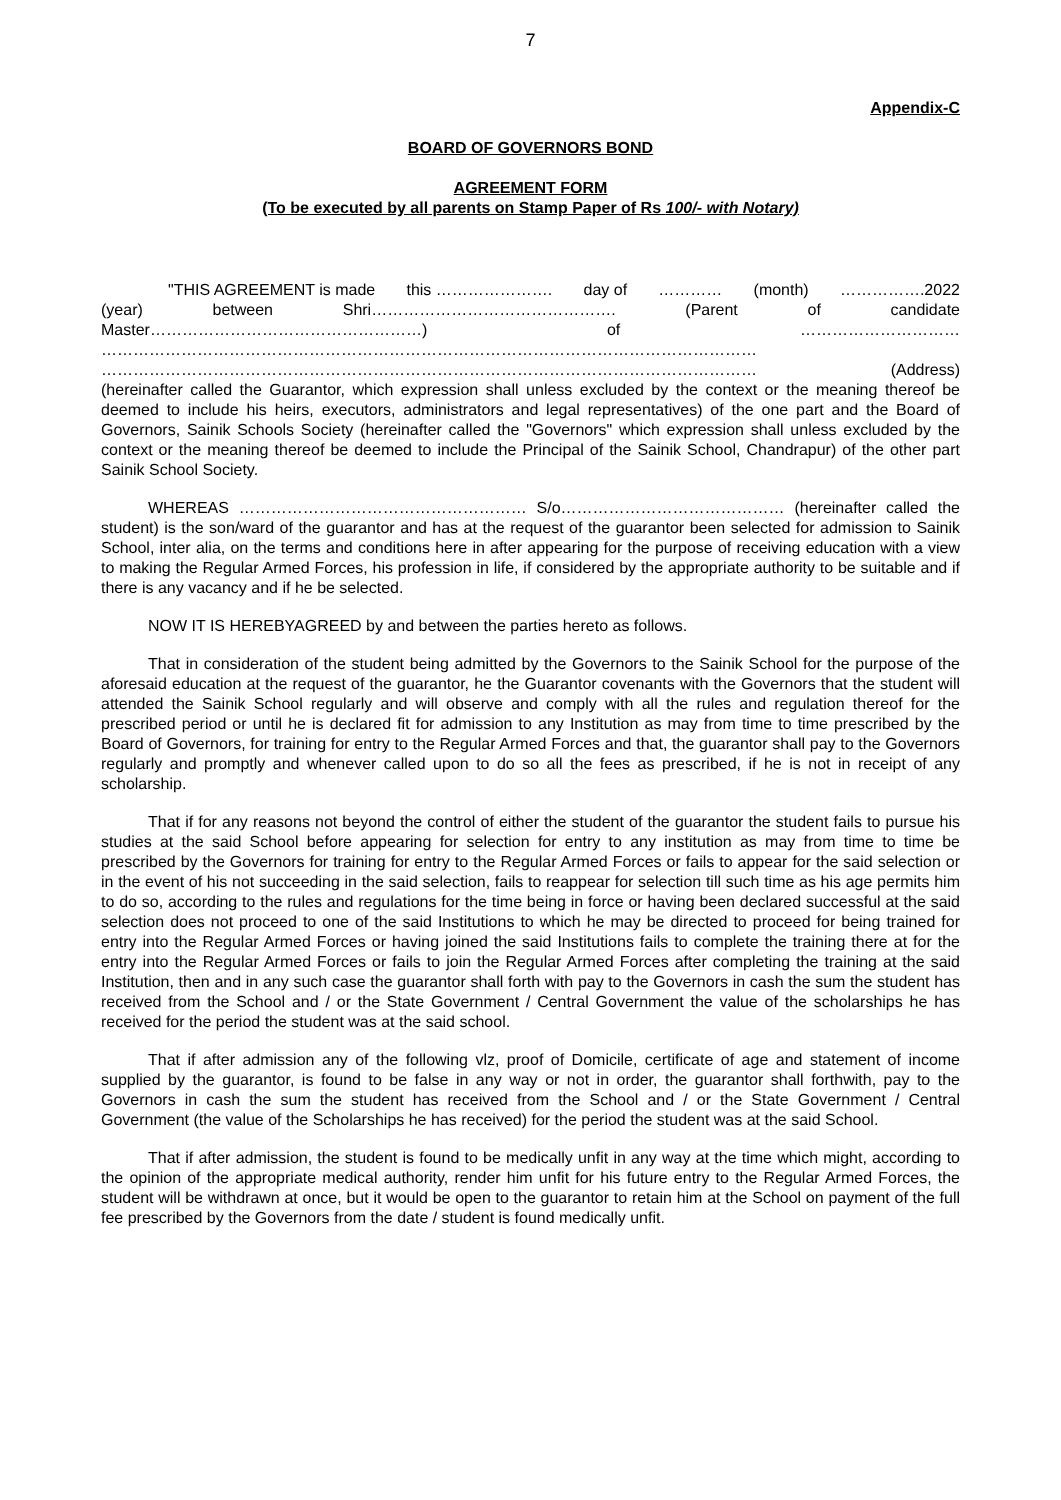7
Appendix-C
BOARD OF GOVERNORS BOND
AGREEMENT FORM
(To be executed by all parents on Stamp Paper of Rs 100/- with Notary)
"THIS AGREEMENT is made this …………………. day of ………… (month) …………….2022
(year) between Shri………………………………………. (Parent of candidate
Master……………………………………………) of …………………………
……………………………………………………………………………………………………………
…………………………………………………………………………………………………………… (Address)
(hereinafter called the Guarantor, which expression shall unless excluded by the context or the meaning thereof be deemed to include his heirs, executors, administrators and legal representatives) of the one part and the Board of Governors, Sainik Schools Society (hereinafter called the "Governors" which expression shall unless excluded by the context or the meaning thereof be deemed to include the Principal of the Sainik School, Chandrapur) of the other part Sainik School Society.
WHEREAS ……………………………………………… S/o…………………………………… (hereinafter called the student) is the son/ward of the guarantor and has at the request of the guarantor been selected for admission to Sainik School, inter alia, on the terms and conditions here in after appearing for the purpose of receiving education with a view to making the Regular Armed Forces, his profession in life, if considered by the appropriate authority to be suitable and if there is any vacancy and if he be selected.
NOW IT IS HEREBYAGREED by and between the parties hereto as follows.
That in consideration of the student being admitted by the Governors to the Sainik School for the purpose of the aforesaid education at the request of the guarantor, he the Guarantor covenants with the Governors that the student will attended the Sainik School regularly and will observe and comply with all the rules and regulation thereof for the prescribed period or until he is declared fit for admission to any Institution as may from time to time prescribed by the Board of Governors, for training for entry to the Regular Armed Forces and that, the guarantor shall pay to the Governors regularly and promptly and whenever called upon to do so all the fees as prescribed, if he is not in receipt of any scholarship.
That if for any reasons not beyond the control of either the student of the guarantor the student fails to pursue his studies at the said School before appearing for selection for entry to any institution as may from time to time be prescribed by the Governors for training for entry to the Regular Armed Forces or fails to appear for the said selection or in the event of his not succeeding in the said selection, fails to reappear for selection till such time as his age permits him to do so, according to the rules and regulations for the time being in force or having been declared successful at the said selection does not proceed to one of the said Institutions to which he may be directed to proceed for being trained for entry into the Regular Armed Forces or having joined the said Institutions fails to complete the training there at for the entry into the Regular Armed Forces or fails to join the Regular Armed Forces after completing the training at the said Institution, then and in any such case the guarantor shall forth with pay to the Governors in cash the sum the student has received from the School and / or the State Government / Central Government the value of the scholarships he has received for the period the student was at the said school.
That if after admission any of the following vlz, proof of Domicile, certificate of age and statement of income supplied by the guarantor, is found to be false in any way or not in order, the guarantor shall forthwith, pay to the Governors in cash the sum the student has received from the School and / or the State Government / Central Government (the value of the Scholarships he has received) for the period the student was at the said School.
That if after admission, the student is found to be medically unfit in any way at the time which might, according to the opinion of the appropriate medical authority, render him unfit for his future entry to the Regular Armed Forces, the student will be withdrawn at once, but it would be open to the guarantor to retain him at the School on payment of the full fee prescribed by the Governors from the date / student is found medically unfit.